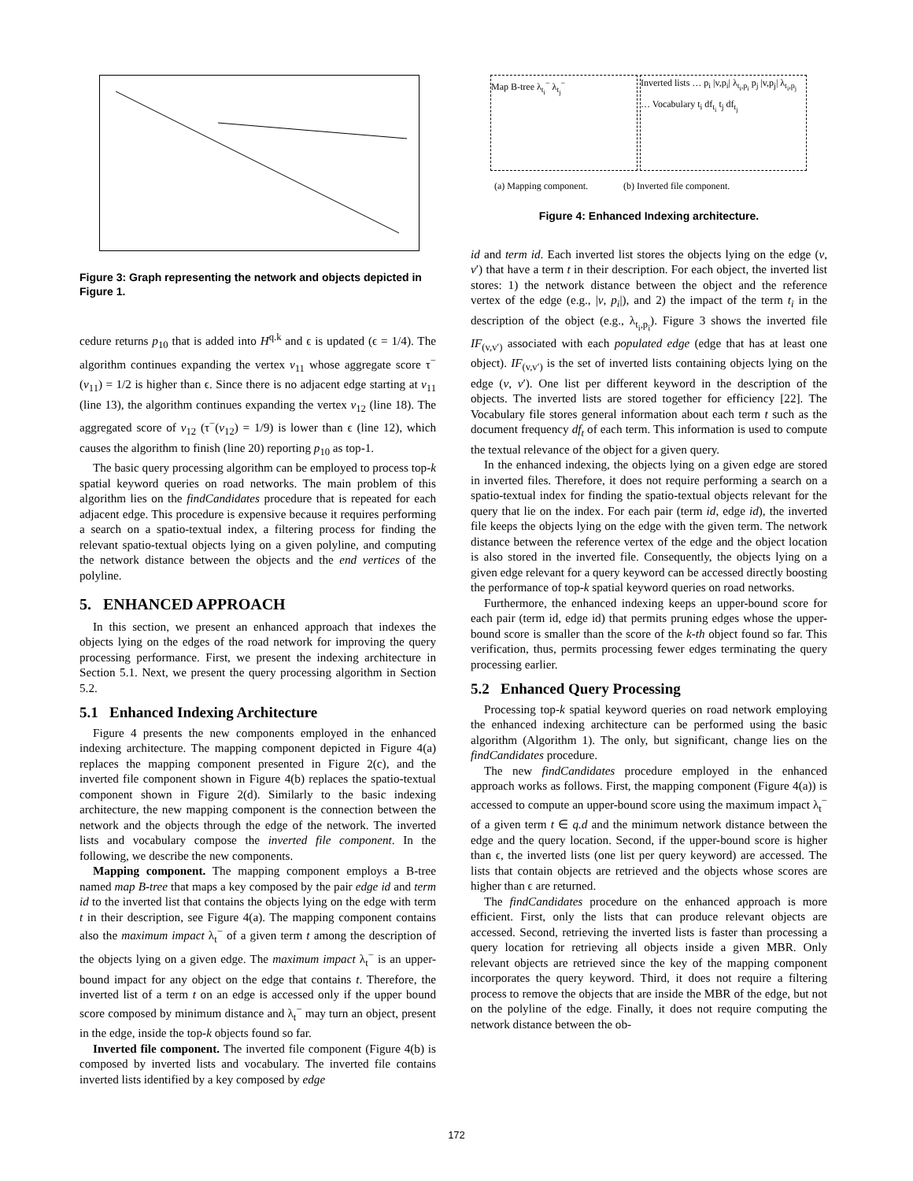Figure 3: Graph representing the network and objects depicted in Figure 1.
cedure returns p<sub>10</sub> that is added into H<sup>q.k</sup> and ϵ is updated (ϵ = 1/4). The algorithm continues expanding the vertex v<sub>11</sub> whose aggregate score τ<sup>−</sup>(v<sub>11</sub>) = 1/2 is higher than ϵ. Since there is no adjacent edge starting at v<sub>11</sub> (line 13), the algorithm continues expanding the vertex v<sub>12</sub> (line 18). The aggregated score of v<sub>12</sub> (τ<sup>−</sup>(v<sub>12</sub>) = 1/9) is lower than ϵ (line 12), which causes the algorithm to finish (line 20) reporting p<sub>10</sub> as top-1.
The basic query processing algorithm can be employed to process top-k spatial keyword queries on road networks. The main problem of this algorithm lies on the findCandidates procedure that is repeated for each adjacent edge. This procedure is expensive because it requires performing a search on a spatio-textual index, a filtering process for finding the relevant spatio-textual objects lying on a given polyline, and computing the network distance between the objects and the end vertices of the polyline.
5. ENHANCED APPROACH
In this section, we present an enhanced approach that indexes the objects lying on the edges of the road network for improving the query processing performance. First, we present the indexing architecture in Section 5.1. Next, we present the query processing algorithm in Section 5.2.
5.1 Enhanced Indexing Architecture
Figure 4 presents the new components employed in the enhanced indexing architecture. The mapping component depicted in Figure 4(a) replaces the mapping component presented in Figure 2(c), and the inverted file component shown in Figure 4(b) replaces the spatio-textual component shown in Figure 2(d). Similarly to the basic indexing architecture, the new mapping component is the connection between the network and the objects through the edge of the network. The inverted lists and vocabulary compose the inverted file component. In the following, we describe the new components.
Mapping component. The mapping component employs a B-tree named map B-tree that maps a key composed by the pair edge id and term id to the inverted list that contains the objects lying on the edge with term t in their description, see Figure 4(a). The mapping component contains also the maximum impact λ<sub>t</sub><sup>−</sup> of a given term t among the description of the objects lying on a given edge. The maximum impact λ<sub>t</sub><sup>−</sup> is an upper-bound impact for any object on the edge that contains t. Therefore, the inverted list of a term t on an edge is accessed only if the upper bound score composed by minimum distance and λ<sub>t</sub><sup>−</sup> may turn an object, present in the edge, inside the top-k objects found so far.
Inverted file component. The inverted file component (Figure 4(b) is composed by inverted lists and vocabulary. The inverted file contains inverted lists identified by a key composed by edge
Map B-tree λ<sub>t<sub>i</sub></sub><sup>−</sup> λ<sub>t<sub>j</sub></sub><sup>−</sup> Inverted lists … p<sub>i</sub> |v,p<sub>i</sub>| λ<sub>t<sub>i</sub>,p<sub>i</sub></sub> p<sub>j</sub> |v,p<sub>j</sub>| λ<sub>t<sub>i</sub>,p<sub>j</sub></sub> … Vocabulary t<sub>i</sub> df<sub>t<sub>i</sub></sub> t<sub>j</sub> df<sub>t<sub>j</sub></sub>
(a) Mapping component. (b) Inverted file component.
Figure 4: Enhanced Indexing architecture.
id and term id. Each inverted list stores the objects lying on the edge (v, v′) that have a term t in their description. For each object, the inverted list stores: 1) the network distance between the object and the reference vertex of the edge (e.g., |v, p<sub>i</sub>|), and 2) the impact of the term t<sub>i</sub> in the description of the object (e.g., λ<sub>t<sub>i</sub>,p<sub>i</sub></sub>). Figure 3 shows the inverted file IF<sub>(v,v′)</sub> associated with each populated edge (edge that has at least one object). IF<sub>(v,v′)</sub> is the set of inverted lists containing objects lying on the edge (v, v′). One list per different keyword in the description of the objects. The inverted lists are stored together for efficiency [22]. The Vocabulary file stores general information about each term t such as the document frequency df<sub>t</sub> of each term. This information is used to compute the textual relevance of the object for a given query.
In the enhanced indexing, the objects lying on a given edge are stored in inverted files. Therefore, it does not require performing a search on a spatio-textual index for finding the spatio-textual objects relevant for the query that lie on the index. For each pair (term id, edge id), the inverted file keeps the objects lying on the edge with the given term. The network distance between the reference vertex of the edge and the object location is also stored in the inverted file. Consequently, the objects lying on a given edge relevant for a query keyword can be accessed directly boosting the performance of top-k spatial keyword queries on road networks.
Furthermore, the enhanced indexing keeps an upper-bound score for each pair (term id, edge id) that permits pruning edges whose the upper-bound score is smaller than the score of the k-th object found so far. This verification, thus, permits processing fewer edges terminating the query processing earlier.
5.2 Enhanced Query Processing
Processing top-k spatial keyword queries on road network employing the enhanced indexing architecture can be performed using the basic algorithm (Algorithm 1). The only, but significant, change lies on the findCandidates procedure.
The new findCandidates procedure employed in the enhanced approach works as follows. First, the mapping component (Figure 4(a)) is accessed to compute an upper-bound score using the maximum impact λ<sub>t</sub><sup>−</sup> of a given term t ∈ q.d and the minimum network distance between the edge and the query location. Second, if the upper-bound score is higher than ϵ, the inverted lists (one list per query keyword) are accessed. The lists that contain objects are retrieved and the objects whose scores are higher than ϵ are returned.
The findCandidates procedure on the enhanced approach is more efficient. First, only the lists that can produce relevant objects are accessed. Second, retrieving the inverted lists is faster than processing a query location for retrieving all objects inside a given MBR. Only relevant objects are retrieved since the key of the mapping component incorporates the query keyword. Third, it does not require a filtering process to remove the objects that are inside the MBR of the edge, but not on the polyline of the edge. Finally, it does not require computing the network distance between the ob-
172